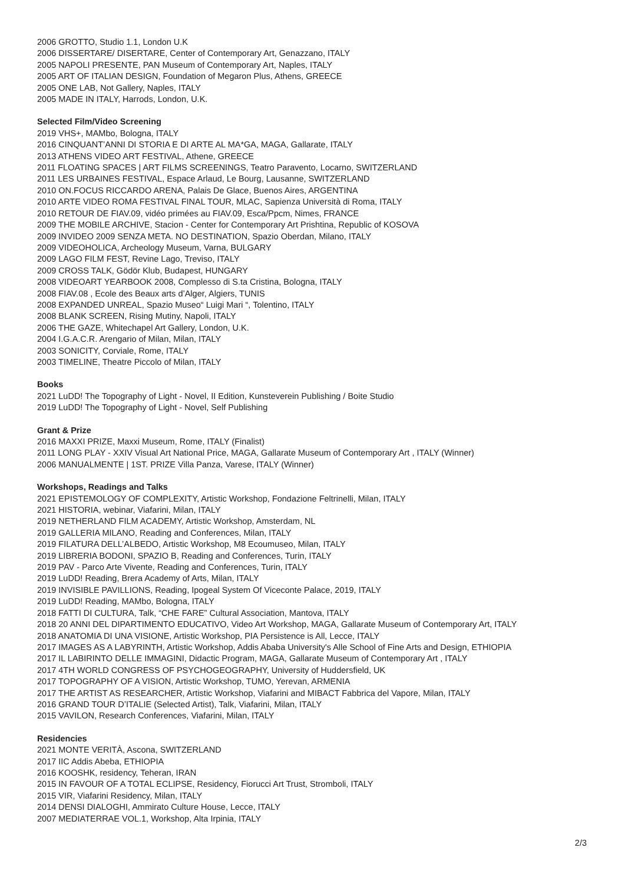2006 GROTTO, Studio 1.1, London U.K
2006 DISSERTARE/ DISERTARE, Center of Contemporary Art, Genazzano, ITALY
2005 NAPOLI PRESENTE, PAN Museum of Contemporary Art, Naples, ITALY
2005 ART OF ITALIAN DESIGN, Foundation of Megaron Plus, Athens, GREECE
2005 ONE LAB, Not Gallery, Naples, ITALY
2005 MADE IN ITALY, Harrods, London, U.K.
Selected Film/Video Screening
2019 VHS+, MAMbo, Bologna, ITALY
2016 CINQUANT’ANNI DI STORIA E DI ARTE AL MA*GA, MAGA, Gallarate, ITALY
2013 ATHENS VIDEO ART FESTIVAL, Athene, GREECE
2011 FLOATING SPACES | ART FILMS SCREENINGS, Teatro Paravento, Locarno, SWITZERLAND
2011 LES URBAINES FESTIVAL, Espace Arlaud, Le Bourg, Lausanne, SWITZERLAND
2010 ON.FOCUS RICCARDO ARENA, Palais De Glace, Buenos Aires, ARGENTINA
2010 ARTE VIDEO ROMA FESTIVAL FINAL TOUR, MLAC, Sapienza Università di Roma, ITALY
2010 RETOUR DE FIAV.09, vidéo primées au FIAV.09, Esca/Ppcm, Nimes, FRANCE
2009 THE MOBILE ARCHIVE, Stacion - Center for Contemporary Art Prishtina, Republic of KOSOVA
2009 INVIDEO 2009 SENZA META. NO DESTINATION, Spazio Oberdan, Milano, ITALY
2009 VIDEOHOLICA, Archeology Museum, Varna, BULGARY
2009 LAGO FILM FEST, Revine Lago, Treviso, ITALY
2009 CROSS TALK, Gödör Klub, Budapest, HUNGARY
2008 VIDEOART YEARBOOK 2008, Complesso di S.ta Cristina, Bologna, ITALY
2008 FIAV.08 , Ecole des Beaux arts d’Alger, Algiers, TUNIS
2008 EXPANDED UNREAL, Spazio Museo“ Luigi Mari “, Tolentino, ITALY
2008 BLANK SCREEN, Rising Mutiny, Napoli, ITALY
2006 THE GAZE, Whitechapel Art Gallery, London, U.K.
2004 I.G.A.C.R. Arengario of Milan, Milan, ITALY
2003 SONICITY, Corviale, Rome, ITALY
2003 TIMELINE, Theatre Piccolo of Milan, ITALY
Books
2021 LuDD! The Topography of Light - Novel, II Edition, Kunsteverein Publishing / Boite Studio
2019 LuDD! The Topography of Light - Novel, Self Publishing
Grant & Prize
2016 MAXXI PRIZE, Maxxi Museum, Rome, ITALY (Finalist)
2011 LONG PLAY - XXIV Visual Art National Price, MAGA, Gallarate Museum of Contemporary Art , ITALY (Winner)
2006 MANUALMENTE | 1ST. PRIZE Villa Panza, Varese, ITALY (Winner)
Workshops, Readings and Talks
2021 EPISTEMOLOGY OF COMPLEXITY, Artistic Workshop, Fondazione Feltrinelli, Milan, ITALY
2021 HISTORIA, webinar, Viafarini, Milan, ITALY
2019 NETHERLAND FILM ACADEMY, Artistic Workshop, Amsterdam, NL
2019 GALLERIA MILANO, Reading and Conferences, Milan, ITALY
2019 FILATURA DELL’ALBEDO, Artistic Workshop, M8 Ecoumuseo, Milan, ITALY
2019 LIBRERIA BODONI, SPAZIO B, Reading and Conferences, Turin, ITALY
2019 PAV - Parco Arte Vivente, Reading and Conferences, Turin, ITALY
2019 LuDD! Reading, Brera Academy of Arts, Milan, ITALY
2019 INVISIBLE PAVILLIONS, Reading, Ipogeal System Of Viceconte Palace, 2019, ITALY
2019 LuDD! Reading, MAMbo, Bologna, ITALY
2018 FATTI DI CULTURA, Talk, “CHE FARE” Cultural Association, Mantova, ITALY
2018 20 ANNI DEL DIPARTIMENTO EDUCATIVO, Video Art Workshop, MAGA, Gallarate Museum of Contemporary Art, ITALY
2018 ANATOMIA DI UNA VISIONE, Artistic Workshop, PIA Persistence is All, Lecce, ITALY
2017 IMAGES AS A LABYRINTH, Artistic Workshop, Addis Ababa University's Alle School of Fine Arts and Design, ETHIOPIA
2017 IL LABIRINTO DELLE IMMAGINI, Didactic Program, MAGA, Gallarate Museum of Contemporary Art , ITALY
2017 4TH WORLD CONGRESS OF PSYCHOGEOGRAPHY, University of Huddersfield, UK
2017 TOPOGRAPHY OF A VISION, Artistic Workshop, TUMO, Yerevan, ARMENIA
2017 THE ARTIST AS RESEARCHER, Artistic Workshop, Viafarini and MIBACT Fabbrica del Vapore, Milan, ITALY
2016 GRAND TOUR D’ITALIE (Selected Artist), Talk, Viafarini, Milan, ITALY
2015 VAVILON, Research Conferences, Viafarini, Milan, ITALY
Residencies
2021 MONTE VERITÀ, Ascona, SWITZERLAND
2017 IIC Addis Abeba, ETHIOPIA
2016 KOOSHK, residency, Teheran, IRAN
2015 IN FAVOUR OF A TOTAL ECLIPSE, Residency, Fiorucci Art Trust, Stromboli, ITALY
2015 VIR, Viafarini Residency, Milan, ITALY
2014 DENSI DIALOGHI, Ammirato Culture House, Lecce, ITALY
2007 MEDIATERRAE VOL.1, Workshop, Alta Irpinia, ITALY
2/3